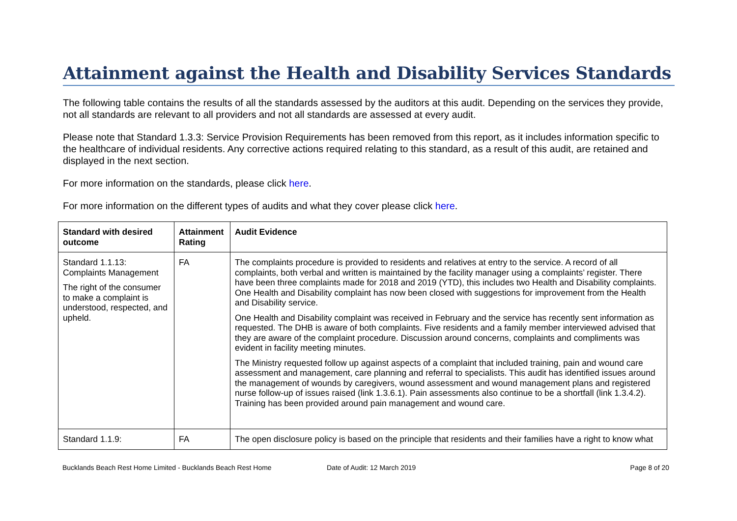Attainment against the Health and Disability Services Standards
The following table contains the results of all the standards assessed by the auditors at this audit. Depending on the services they provide, not all standards are relevant to all providers and not all standards are assessed at every audit.
Please note that Standard 1.3.3: Service Provision Requirements has been removed from this report, as it includes information specific to the healthcare of individual residents. Any corrective actions required relating to this standard, as a result of this audit, are retained and displayed in the next section.
For more information on the standards, please click here.
For more information on the different types of audits and what they cover please click here.
| Standard with desired outcome | Attainment Rating | Audit Evidence |
| --- | --- | --- |
| Standard 1.1.13: Complaints Management The right of the consumer to make a complaint is understood, respected, and upheld. | FA | The complaints procedure is provided to residents and relatives at entry to the service. A record of all complaints, both verbal and written is maintained by the facility manager using a complaints’ register. There have been three complaints made for 2018 and 2019 (YTD), this includes two Health and Disability complaints. One Health and Disability complaint has now been closed with suggestions for improvement from the Health and Disability service. One Health and Disability complaint was received in February and the service has recently sent information as requested. The DHB is aware of both complaints. Five residents and a family member interviewed advised that they are aware of the complaint procedure. Discussion around concerns, complaints and compliments was evident in facility meeting minutes. The Ministry requested follow up against aspects of a complaint that included training, pain and wound care assessment and management, care planning and referral to specialists. This audit has identified issues around the management of wounds by caregivers, wound assessment and wound management plans and registered nurse follow-up of issues raised (link 1.3.6.1). Pain assessments also continue to be a shortfall (link 1.3.4.2). Training has been provided around pain management and wound care. |
| Standard 1.1.9: | FA | The open disclosure policy is based on the principle that residents and their families have a right to know what |
Bucklands Beach Rest Home Limited - Bucklands Beach Rest Home Date of Audit: 12 March 2019 Page 8 of 20